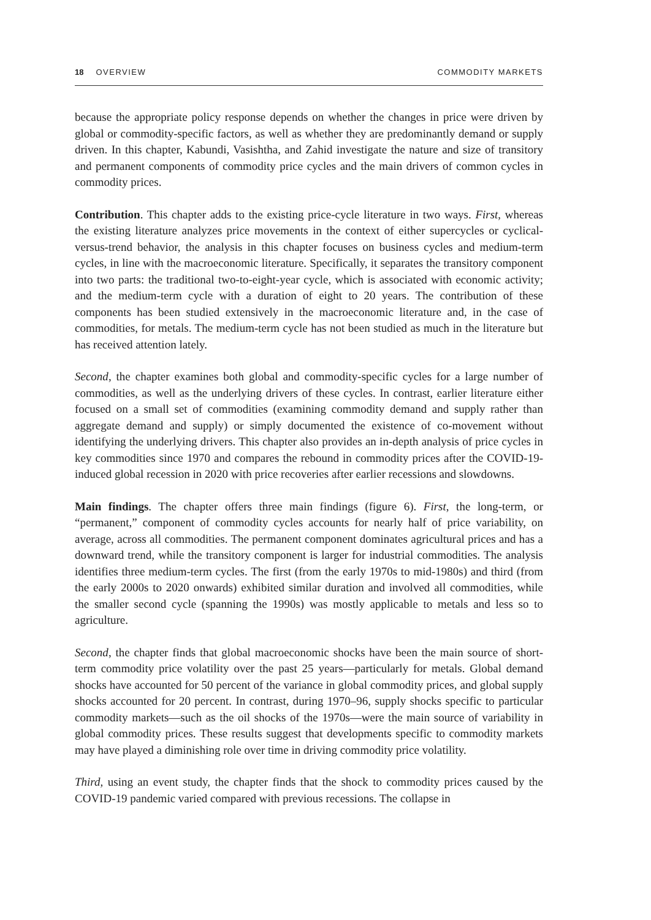18 OVERVIEW COMMODITY MARKETS
because the appropriate policy response depends on whether the changes in price were driven by global or commodity-specific factors, as well as whether they are predominantly demand or supply driven. In this chapter, Kabundi, Vasishtha, and Zahid investigate the nature and size of transitory and permanent components of commodity price cycles and the main drivers of common cycles in commodity prices.
Contribution. This chapter adds to the existing price-cycle literature in two ways. First, whereas the existing literature analyzes price movements in the context of either supercycles or cyclical-versus-trend behavior, the analysis in this chapter focuses on business cycles and medium-term cycles, in line with the macroeconomic literature. Specifically, it separates the transitory component into two parts: the traditional two-to-eight-year cycle, which is associated with economic activity; and the medium-term cycle with a duration of eight to 20 years. The contribution of these components has been studied extensively in the macroeconomic literature and, in the case of commodities, for metals. The medium-term cycle has not been studied as much in the literature but has received attention lately.
Second, the chapter examines both global and commodity-specific cycles for a large number of commodities, as well as the underlying drivers of these cycles. In contrast, earlier literature either focused on a small set of commodities (examining commodity demand and supply rather than aggregate demand and supply) or simply documented the existence of co-movement without identifying the underlying drivers. This chapter also provides an in-depth analysis of price cycles in key commodities since 1970 and compares the rebound in commodity prices after the COVID-19-induced global recession in 2020 with price recoveries after earlier recessions and slowdowns.
Main findings. The chapter offers three main findings (figure 6). First, the long-term, or “permanent,” component of commodity cycles accounts for nearly half of price variability, on average, across all commodities. The permanent component dominates agricultural prices and has a downward trend, while the transitory component is larger for industrial commodities. The analysis identifies three medium-term cycles. The first (from the early 1970s to mid-1980s) and third (from the early 2000s to 2020 onwards) exhibited similar duration and involved all commodities, while the smaller second cycle (spanning the 1990s) was mostly applicable to metals and less so to agriculture.
Second, the chapter finds that global macroeconomic shocks have been the main source of short-term commodity price volatility over the past 25 years—particularly for metals. Global demand shocks have accounted for 50 percent of the variance in global commodity prices, and global supply shocks accounted for 20 percent. In contrast, during 1970–96, supply shocks specific to particular commodity markets—such as the oil shocks of the 1970s—were the main source of variability in global commodity prices. These results suggest that developments specific to commodity markets may have played a diminishing role over time in driving commodity price volatility.
Third, using an event study, the chapter finds that the shock to commodity prices caused by the COVID-19 pandemic varied compared with previous recessions. The collapse in